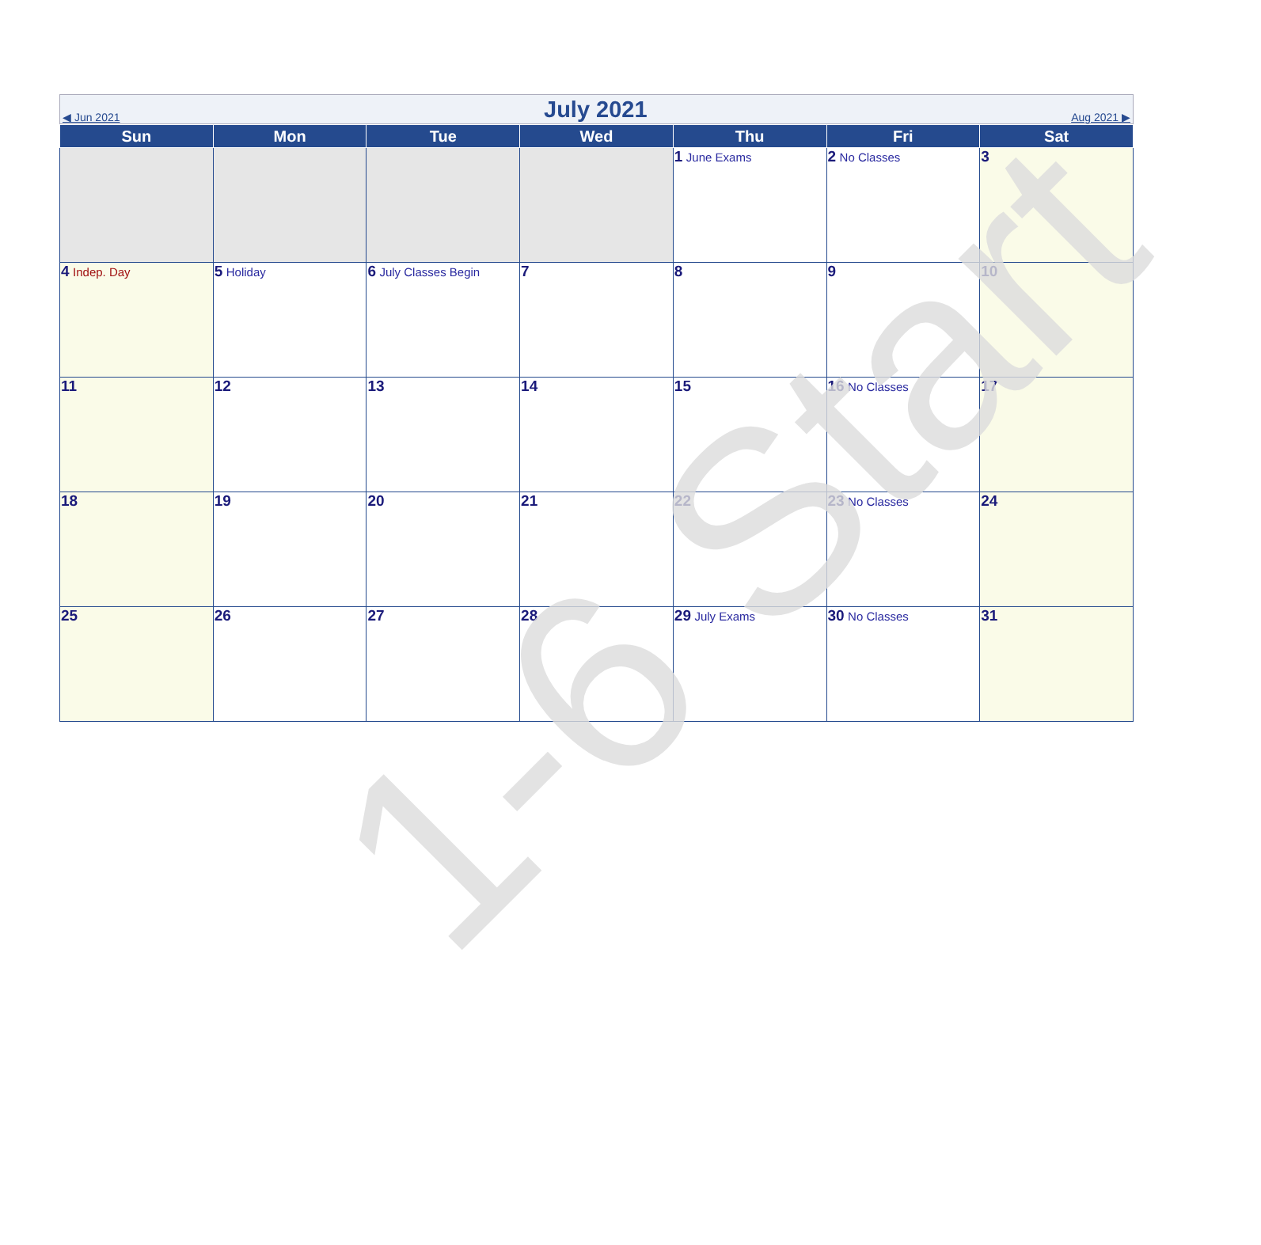◀ Jun 2021
July 2021
Aug 2021 ▶
| Sun | Mon | Tue | Wed | Thu | Fri | Sat |
| --- | --- | --- | --- | --- | --- | --- |
| | | | | 1 June Exams | 2 No Classes | 3 |
| 4 Indep. Day | 5 Holiday | 6 July Classes Begin | 7 | 8 | 9 | 10 |
| 11 | 12 | 13 | 14 | 15 | 16 No Classes | 17 |
| 18 | 19 | 20 | 21 | 22 | 23 No Classes | 24 |
| 25 | 26 | 27 | 28 | 29 July Exams | 30 No Classes | 31 |
1-6 Start